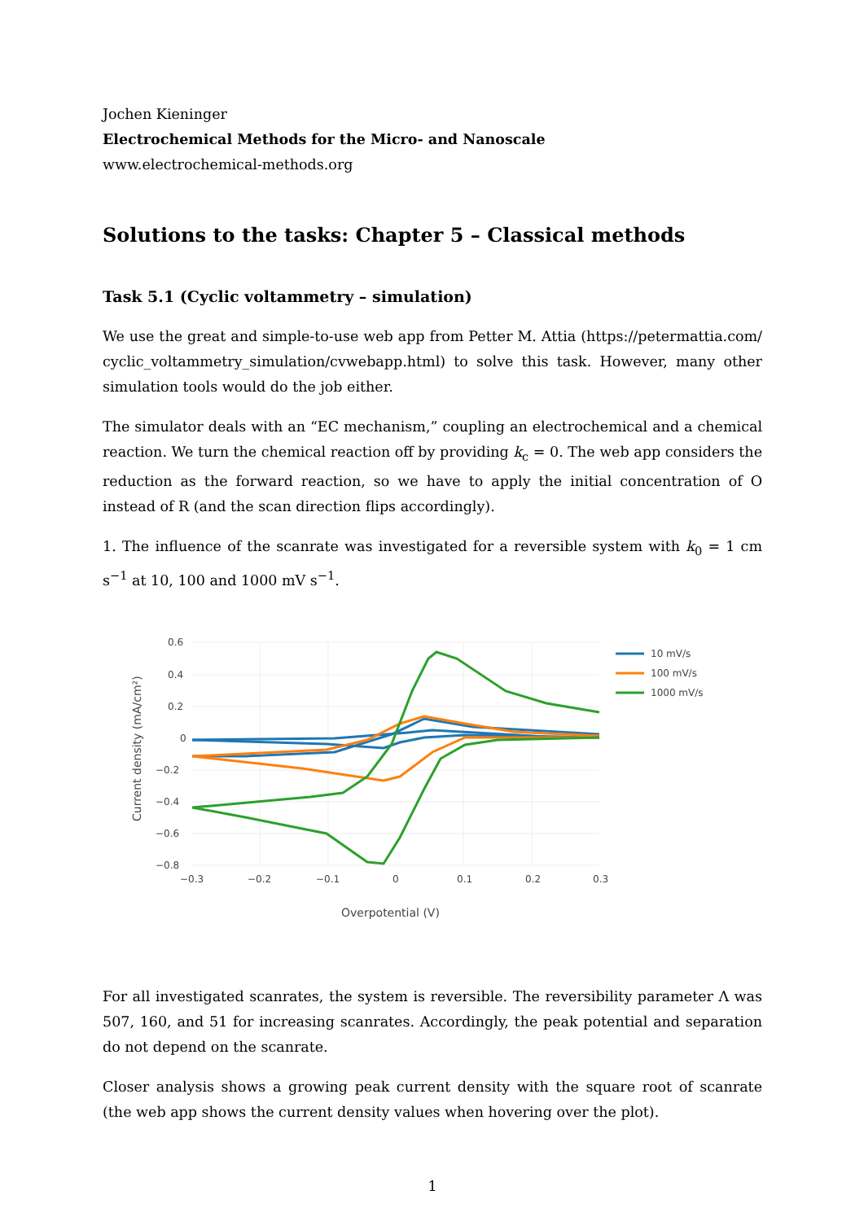Jochen Kieninger
Electrochemical Methods for the Micro- and Nanoscale
www.electrochemical-methods.org
Solutions to the tasks: Chapter 5 – Classical methods
Task 5.1 (Cyclic voltammetry – simulation)
We use the great and simple-to-use web app from Petter M. Attia (https://petermattia.com/ cyclic_voltammetry_simulation/cvwebapp.html) to solve this task. However, many other simulation tools would do the job either.
The simulator deals with an “EC mechanism,” coupling an electrochemical and a chemical reaction. We turn the chemical reaction off by providing k<sub>c</sub> = 0. The web app considers the reduction as the forward reaction, so we have to apply the initial concentration of O instead of R (and the scan direction flips accordingly).
1. The influence of the scanrate was investigated for a reversible system with k<sub>0</sub> = 1 cm s<sup>−1</sup> at 10, 100 and 1000 mV s<sup>−1</sup>.
0.6
0.4
0.2
0
−0.2
−0.4
−0.6
−0.8
−0.3
−0.2
−0.1
0
0.1
0.2
0.3
Overpotential (V)
Current density (mA/cm²)
10 mV/s
100 mV/s
1000 mV/s
For all investigated scanrates, the system is reversible. The reversibility parameter Λ was 507, 160, and 51 for increasing scanrates. Accordingly, the peak potential and separation do not depend on the scanrate.
Closer analysis shows a growing peak current density with the square root of scanrate (the web app shows the current density values when hovering over the plot).
1